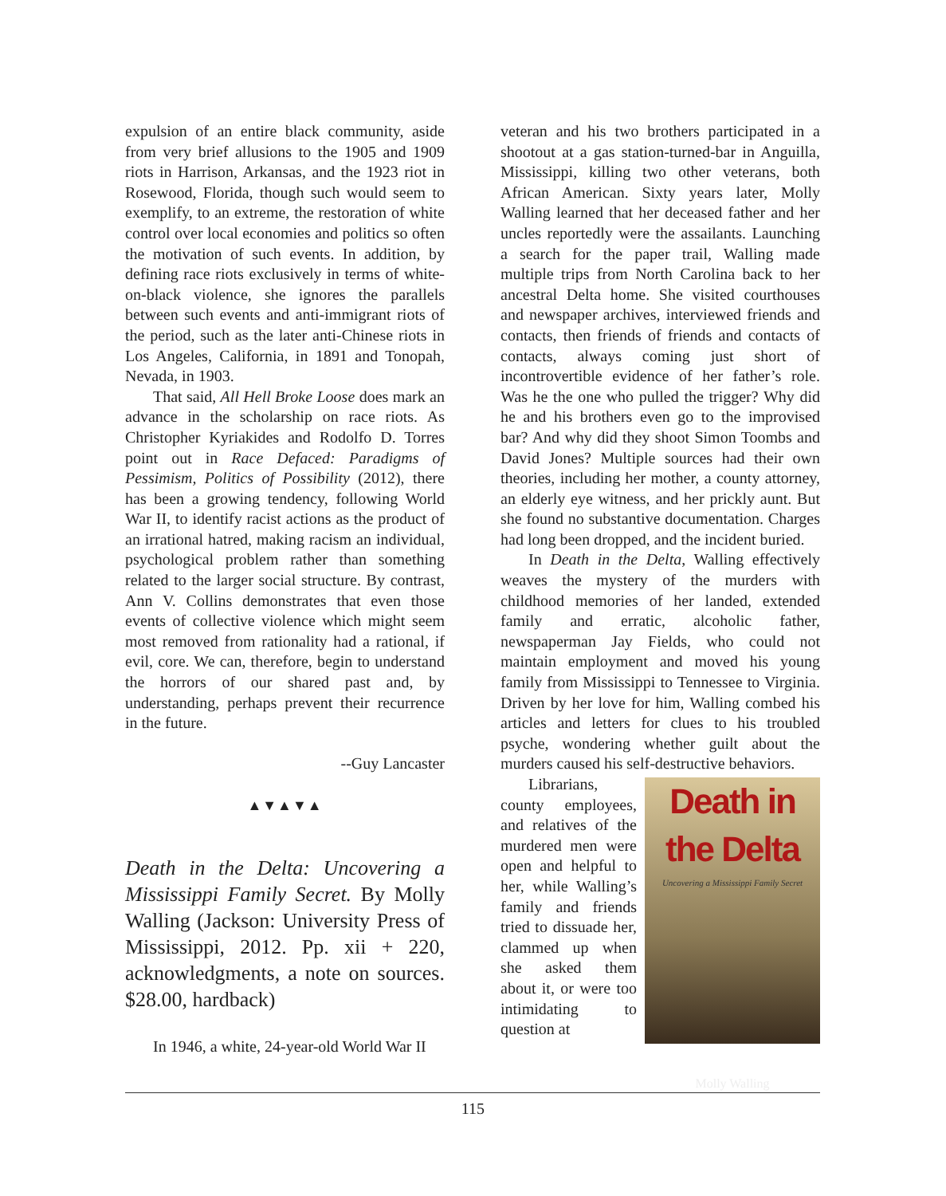expulsion of an entire black community, aside from very brief allusions to the 1905 and 1909 riots in Harrison, Arkansas, and the 1923 riot in Rosewood, Florida, though such would seem to exemplify, to an extreme, the restoration of white control over local economies and politics so often the motivation of such events. In addition, by defining race riots exclusively in terms of white-on-black violence, she ignores the parallels between such events and anti-immigrant riots of the period, such as the later anti-Chinese riots in Los Angeles, California, in 1891 and Tonopah, Nevada, in 1903.
That said, All Hell Broke Loose does mark an advance in the scholarship on race riots. As Christopher Kyriakides and Rodolfo D. Torres point out in Race Defaced: Paradigms of Pessimism, Politics of Possibility (2012), there has been a growing tendency, following World War II, to identify racist actions as the product of an irrational hatred, making racism an individual, psychological problem rather than something related to the larger social structure. By contrast, Ann V. Collins demonstrates that even those events of collective violence which might seem most removed from rationality had a rational, if evil, core. We can, therefore, begin to understand the horrors of our shared past and, by understanding, perhaps prevent their recurrence in the future.
--Guy Lancaster
▲▼▲▼▲
Death in the Delta: Uncovering a Mississippi Family Secret. By Molly Walling (Jackson: University Press of Mississippi, 2012. Pp. xii + 220, acknowledgments, a note on sources. $28.00, hardback)
In 1946, a white, 24-year-old World War II
veteran and his two brothers participated in a shootout at a gas station-turned-bar in Anguilla, Mississippi, killing two other veterans, both African American. Sixty years later, Molly Walling learned that her deceased father and her uncles reportedly were the assailants. Launching a search for the paper trail, Walling made multiple trips from North Carolina back to her ancestral Delta home. She visited courthouses and newspaper archives, interviewed friends and contacts, then friends of friends and contacts of contacts, always coming just short of incontrovertible evidence of her father’s role. Was he the one who pulled the trigger? Why did he and his brothers even go to the improvised bar? And why did they shoot Simon Toombs and David Jones? Multiple sources had their own theories, including her mother, a county attorney, an elderly eye witness, and her prickly aunt. But she found no substantive documentation. Charges had long been dropped, and the incident buried.
In Death in the Delta, Walling effectively weaves the mystery of the murders with childhood memories of her landed, extended family and erratic, alcoholic father, newspaperman Jay Fields, who could not maintain employment and moved his young family from Mississippi to Tennessee to Virginia. Driven by her love for him, Walling combed his articles and letters for clues to his troubled psyche, wondering whether guilt about the murders caused his self-destructive behaviors.
Death in the Delta
Uncovering a Mississippi Family Secret
Molly Walling
Librarians, county employees, and relatives of the murdered men were open and helpful to her, while Walling’s family and friends tried to dissuade her, clammed up when she asked them about it, or were too intimidating to question at
115